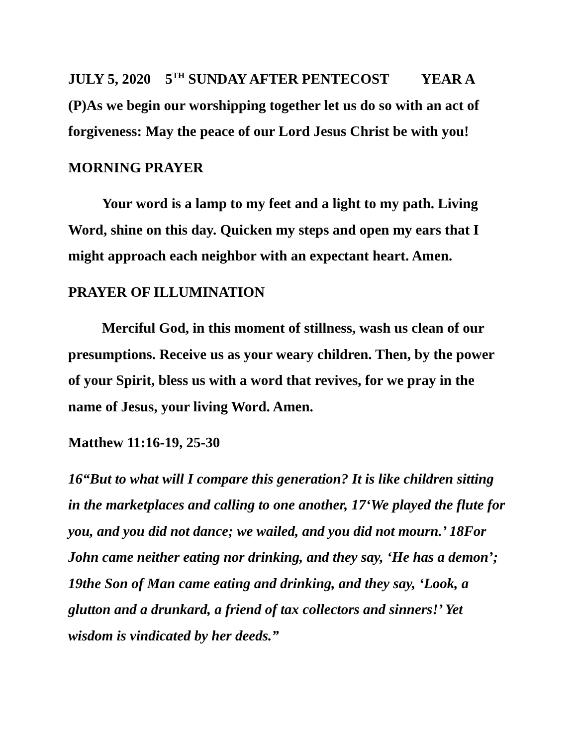JULY 5, 2020 5<sup>TH</sup> SUNDAY AFTER PENTECOST YEAR A
(P)As we begin our worshipping together let us do so with an act of forgiveness: May the peace of our Lord Jesus Christ be with you!
MORNING PRAYER
Your word is a lamp to my feet and a light to my path. Living Word, shine on this day. Quicken my steps and open my ears that I might approach each neighbor with an expectant heart. Amen.
PRAYER OF ILLUMINATION
Merciful God, in this moment of stillness, wash us clean of our presumptions. Receive us as your weary children. Then, by the power of your Spirit, bless us with a word that revives, for we pray in the name of Jesus, your living Word. Amen.
Matthew 11:16-19, 25-30
16“But to what will I compare this generation? It is like children sitting in the marketplaces and calling to one another, 17‘We played the flute for you, and you did not dance; we wailed, and you did not mourn.’ 18For John came neither eating nor drinking, and they say, ‘He has a demon’; 19the Son of Man came eating and drinking, and they say, ‘Look, a glutton and a drunkard, a friend of tax collectors and sinners!’ Yet wisdom is vindicated by her deeds.”